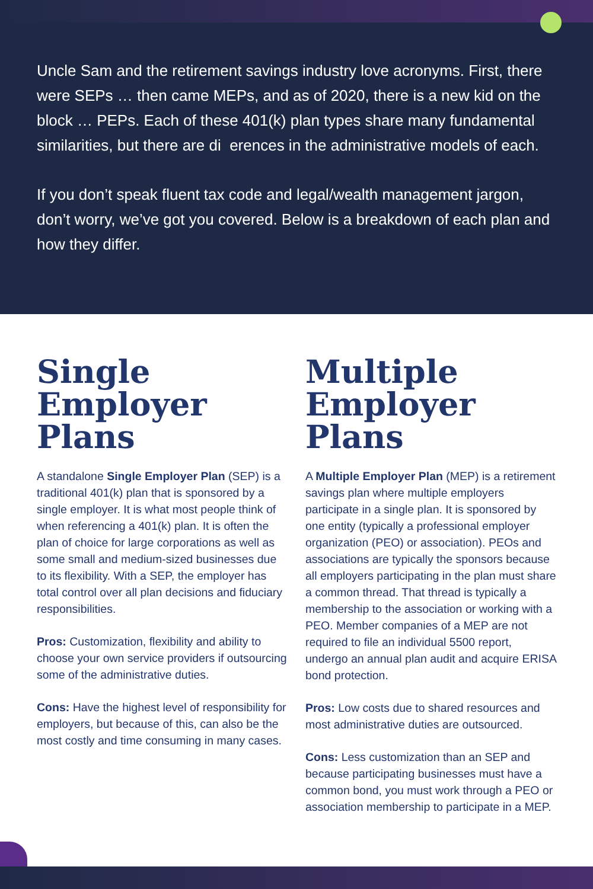Uncle Sam and the retirement savings industry love acronyms. First, there were SEPs … then came MEPs, and as of 2020, there is a new kid on the block … PEPs. Each of these 401(k) plan types share many fundamental similarities, but there are di erences in the administrative models of each.
If you don’t speak fluent tax code and legal/wealth management jargon, don’t worry, we’ve got you covered. Below is a breakdown of each plan and how they differ.
Single Employer Plans
A standalone Single Employer Plan (SEP) is a traditional 401(k) plan that is sponsored by a single employer. It is what most people think of when referencing a 401(k) plan. It is often the plan of choice for large corporations as well as some small and medium-sized businesses due to its flexibility. With a SEP, the employer has total control over all plan decisions and fiduciary responsibilities.
Pros: Customization, flexibility and ability to choose your own service providers if outsourcing some of the administrative duties.
Cons: Have the highest level of responsibility for employers, but because of this, can also be the most costly and time consuming in many cases.
Multiple Employer Plans
A Multiple Employer Plan (MEP) is a retirement savings plan where multiple employers participate in a single plan. It is sponsored by one entity (typically a professional employer organization (PEO) or association). PEOs and associations are typically the sponsors because all employers participating in the plan must share a common thread. That thread is typically a membership to the association or working with a PEO. Member companies of a MEP are not required to file an individual 5500 report, undergo an annual plan audit and acquire ERISA bond protection.
Pros: Low costs due to shared resources and most administrative duties are outsourced.
Cons: Less customization than an SEP and because participating businesses must have a common bond, you must work through a PEO or association membership to participate in a MEP.